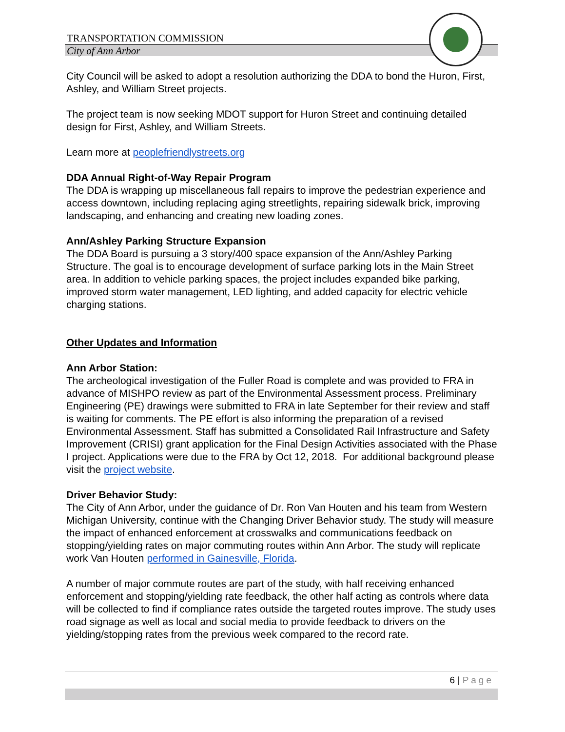TRANSPORTATION COMMISSION
City of Ann Arbor
City Council will be asked to adopt a resolution authorizing the DDA to bond the Huron, First, Ashley, and William Street projects.
The project team is now seeking MDOT support for Huron Street and continuing detailed design for First, Ashley, and William Streets.
Learn more at peoplefriendlystreets.org
DDA Annual Right-of-Way Repair Program
The DDA is wrapping up miscellaneous fall repairs to improve the pedestrian experience and access downtown, including replacing aging streetlights, repairing sidewalk brick, improving landscaping, and enhancing and creating new loading zones.
Ann/Ashley Parking Structure Expansion
The DDA Board is pursuing a 3 story/400 space expansion of the Ann/Ashley Parking Structure. The goal is to encourage development of surface parking lots in the Main Street area. In addition to vehicle parking spaces, the project includes expanded bike parking, improved storm water management, LED lighting, and added capacity for electric vehicle charging stations.
Other Updates and Information
Ann Arbor Station:
The archeological investigation of the Fuller Road is complete and was provided to FRA in advance of MISHPO review as part of the Environmental Assessment process. Preliminary Engineering (PE) drawings were submitted to FRA in late September for their review and staff is waiting for comments. The PE effort is also informing the preparation of a revised Environmental Assessment. Staff has submitted a Consolidated Rail Infrastructure and Safety Improvement (CRISI) grant application for the Final Design Activities associated with the Phase I project. Applications were due to the FRA by Oct 12, 2018. For additional background please visit the project website.
Driver Behavior Study:
The City of Ann Arbor, under the guidance of Dr. Ron Van Houten and his team from Western Michigan University, continue with the Changing Driver Behavior study. The study will measure the impact of enhanced enforcement at crosswalks and communications feedback on stopping/yielding rates on major commuting routes within Ann Arbor. The study will replicate work Van Houten performed in Gainesville, Florida.
A number of major commute routes are part of the study, with half receiving enhanced enforcement and stopping/yielding rate feedback, the other half acting as controls where data will be collected to find if compliance rates outside the targeted routes improve. The study uses road signage as well as local and social media to provide feedback to drivers on the yielding/stopping rates from the previous week compared to the record rate.
6 | Page